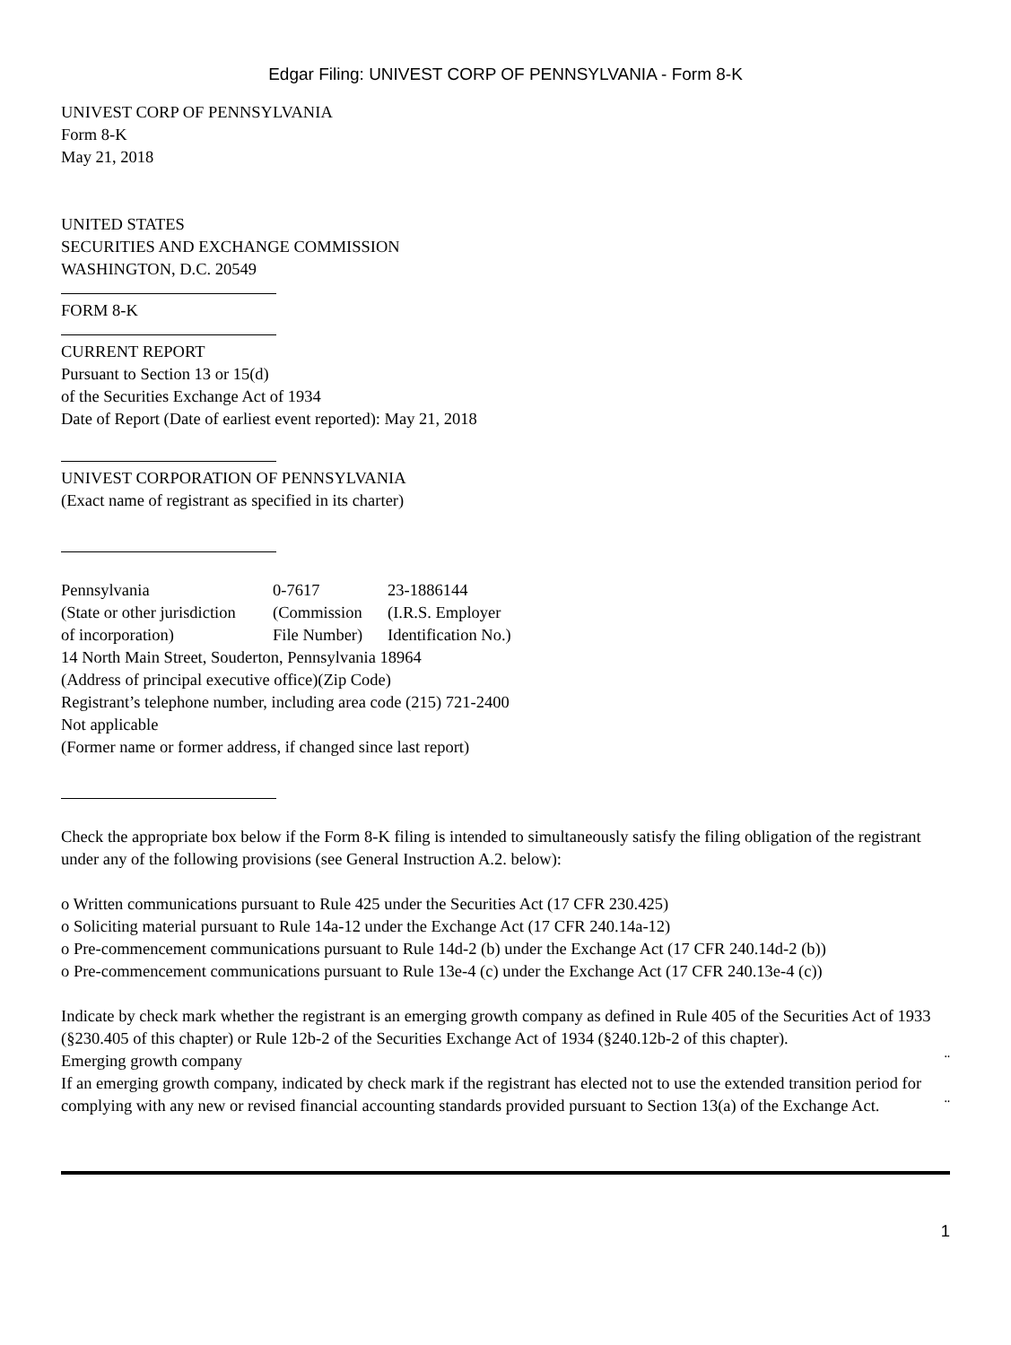Edgar Filing: UNIVEST CORP OF PENNSYLVANIA - Form 8-K
UNIVEST CORP OF PENNSYLVANIA
Form 8-K
May 21, 2018
UNITED STATES
SECURITIES AND EXCHANGE COMMISSION
WASHINGTON, D.C. 20549
FORM 8-K
CURRENT REPORT
Pursuant to Section 13 or 15(d)
of the Securities Exchange Act of 1934
Date of Report (Date of earliest event reported): May 21, 2018
UNIVEST CORPORATION OF PENNSYLVANIA
(Exact name of registrant as specified in its charter)
| Pennsylvania | 0-7617 | 23-1886144 |
| (State or other jurisdiction | (Commission | (I.R.S. Employer |
| of incorporation) | File Number) | Identification No.) |
14 North Main Street, Souderton, Pennsylvania 18964
(Address of principal executive office)(Zip Code)
Registrant’s telephone number, including area code (215) 721-2400
Not applicable
(Former name or former address, if changed since last report)
Check the appropriate box below if the Form 8-K filing is intended to simultaneously satisfy the filing obligation of the registrant under any of the following provisions (see General Instruction A.2. below):
o Written communications pursuant to Rule 425 under the Securities Act (17 CFR 230.425)
o Soliciting material pursuant to Rule 14a-12 under the Exchange Act (17 CFR 240.14a-12)
o Pre-commencement communications pursuant to Rule 14d-2 (b) under the Exchange Act (17 CFR 240.14d-2 (b))
o Pre-commencement communications pursuant to Rule 13e-4 (c) under the Exchange Act (17 CFR 240.13e-4 (c))
Indicate by check mark whether the registrant is an emerging growth company as defined in Rule 405 of the Securities Act of 1933 (§230.405 of this chapter) or Rule 12b-2 of the Securities Exchange Act of 1934 (§240.12b-2 of this chapter).
Emerging growth company ¨
If an emerging growth company, indicated by check mark if the registrant has elected not to use the extended transition period for complying with any new or revised financial accounting standards provided pursuant to Section ¨ 13(a) of the Exchange Act.
1